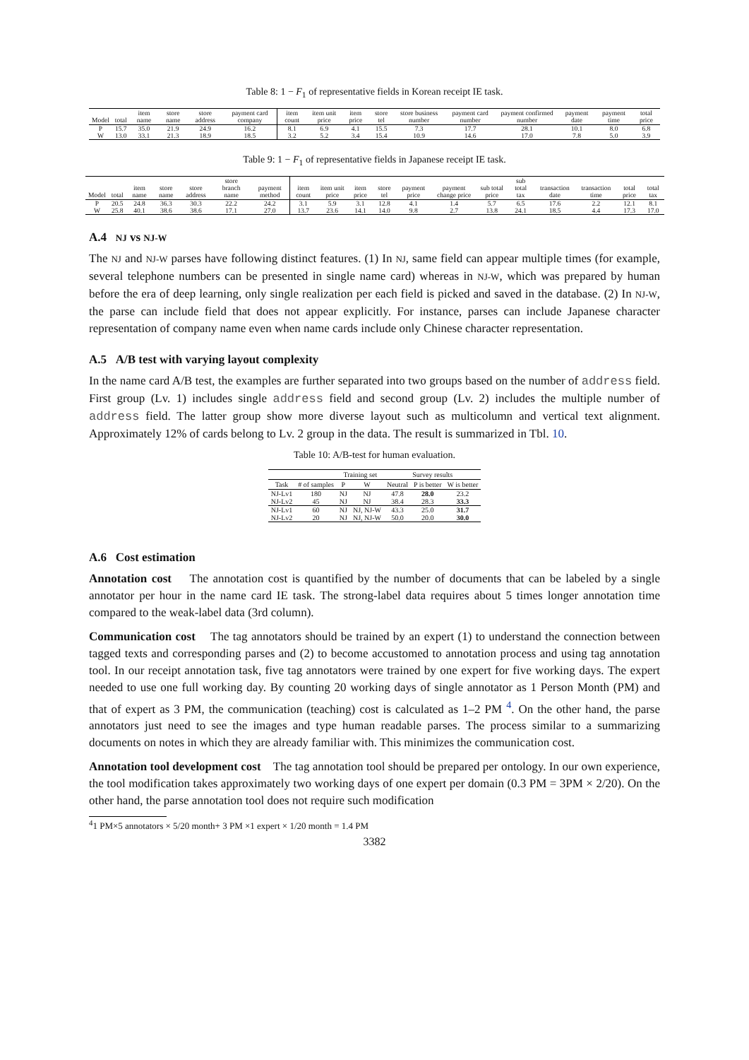Table 8: 1 − F<sub>1</sub> of representative fields in Korean receipt IE task.
| Model | total | item name | store name | store address | payment card company | item count | item unit price | item price | store tel | store business number | payment card number | payment confirmed number | payment date | payment time | total price |
| --- | --- | --- | --- | --- | --- | --- | --- | --- | --- | --- | --- | --- | --- | --- | --- |
| P | 15.7 | 35.0 | 21.9 | 24.9 | 16.2 | 8.1 | 6.9 | 4.1 | 15.5 | 7.3 | 17.7 | 28.1 | 10.1 | 8.0 | 6.8 |
| W | 13.0 | 33.1 | 21.3 | 18.9 | 18.5 | 3.2 | 5.2 | 3.4 | 15.4 | 10.9 | 14.6 | 17.0 | 7.8 | 5.0 | 3.9 |
Table 9: 1 − F<sub>1</sub> of representative fields in Japanese receipt IE task.
| Model | total | item name | store name | store address | store branch name | payment method | item count | item unit price | item price | store tel | payment price | payment change price | sub total price | sub total tax | transaction date | transaction time | total price | total tax |
| --- | --- | --- | --- | --- | --- | --- | --- | --- | --- | --- | --- | --- | --- | --- | --- | --- | --- | --- |
| P | 20.5 | 24.8 | 36.3 | 30.3 | 22.2 | 24.2 | 3.1 | 5.9 | 3.1 | 12.8 | 4.1 | 1.4 | 5.7 | 6.5 | 17.6 | 2.2 | 12.1 | 8.1 |
| W | 25.8 | 40.1 | 38.6 | 38.6 | 17.1 | 27.0 | 13.7 | 23.6 | 14.1 | 14.0 | 9.8 | 2.7 | 13.8 | 24.1 | 18.5 | 4.4 | 17.3 | 17.0 |
A.4 NJ vs NJ-W
The NJ and NJ-W parses have following distinct features. (1) In NJ, same field can appear multiple times (for example, several telephone numbers can be presented in single name card) whereas in NJ-W, which was prepared by human before the era of deep learning, only single realization per each field is picked and saved in the database. (2) In NJ-W, the parse can include field that does not appear explicitly. For instance, parses can include Japanese character representation of company name even when name cards include only Chinese character representation.
A.5 A/B test with varying layout complexity
In the name card A/B test, the examples are further separated into two groups based on the number of address field. First group (Lv. 1) includes single address field and second group (Lv. 2) includes the multiple number of address field. The latter group show more diverse layout such as multicolumn and vertical text alignment. Approximately 12% of cards belong to Lv. 2 group in the data. The result is summarized in Tbl. 10.
Table 10: A/B-test for human evaluation.
| | | Training set | | Survey results | | |
| --- | --- | --- | --- | --- | --- | --- |
| Task | # of samples | P | W | Neutral | P is better | W is better |
| NJ-Lv1 | 180 | NJ | NJ | 47.8 | 28.0 | 23.2 |
| NJ-Lv2 | 45 | NJ | NJ | 38.4 | 28.3 | 33.3 |
| NJ-Lv1 | 60 | NJ | NJ, NJ-W | 43.3 | 25.0 | 31.7 |
| NJ-Lv2 | 20 | NJ | NJ, NJ-W | 50.0 | 20.0 | 30.0 |
A.6 Cost estimation
Annotation cost The annotation cost is quantified by the number of documents that can be labeled by a single annotator per hour in the name card IE task. The strong-label data requires about 5 times longer annotation time compared to the weak-label data (3rd column).
Communication cost The tag annotators should be trained by an expert (1) to understand the connection between tagged texts and corresponding parses and (2) to become accustomed to annotation process and using tag annotation tool. In our receipt annotation task, five tag annotators were trained by one expert for five working days. The expert needed to use one full working day. By counting 20 working days of single annotator as 1 Person Month (PM) and that of expert as 3 PM, the communication (teaching) cost is calculated as 1–2 PM <sup>4</sup>. On the other hand, the parse annotators just need to see the images and type human readable parses. The process similar to a summarizing documents on notes in which they are already familiar with. This minimizes the communication cost.
Annotation tool development cost The tag annotation tool should be prepared per ontology. In our own experience, the tool modification takes approximately two working days of one expert per domain (0.3 PM = 3PM × 2/20). On the other hand, the parse annotation tool does not require such modification
<sup>4</sup> 1 PM×5 annotators × 5/20 month+ 3 PM ×1 expert × 1/20 month = 1.4 PM
3382